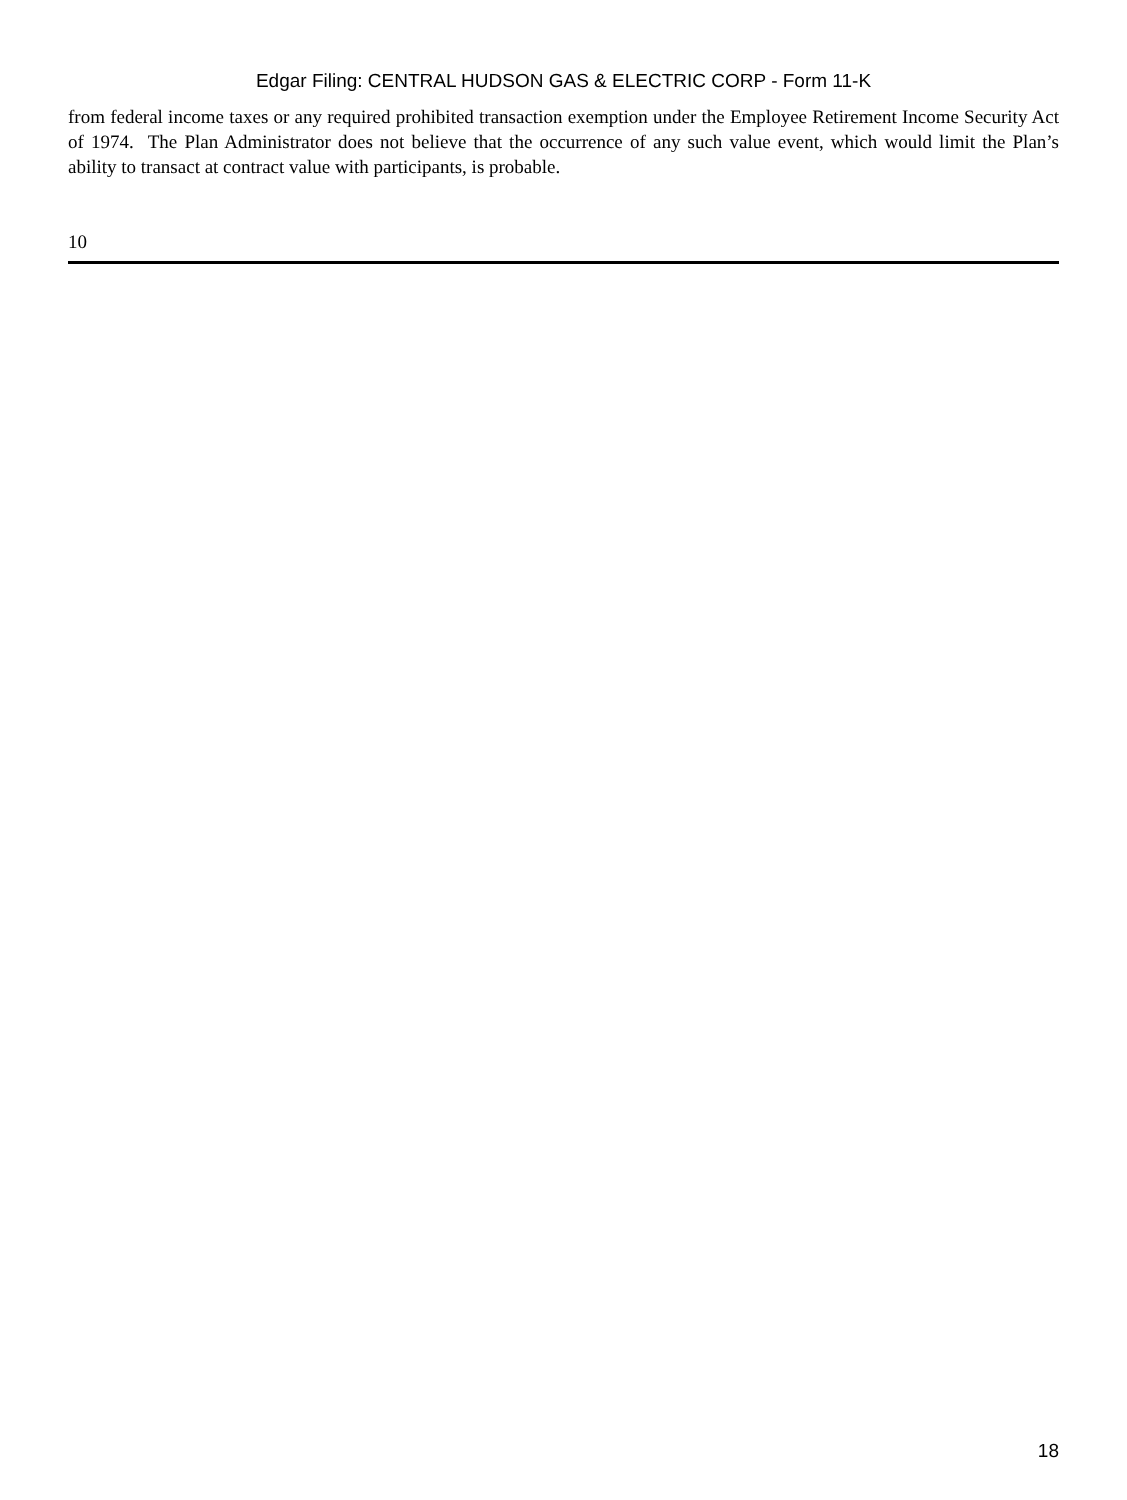Edgar Filing: CENTRAL HUDSON GAS & ELECTRIC CORP - Form 11-K
from federal income taxes or any required prohibited transaction exemption under the Employee Retirement Income Security Act of 1974. The Plan Administrator does not believe that the occurrence of any such value event, which would limit the Plan’s ability to transact at contract value with participants, is probable.
10
18